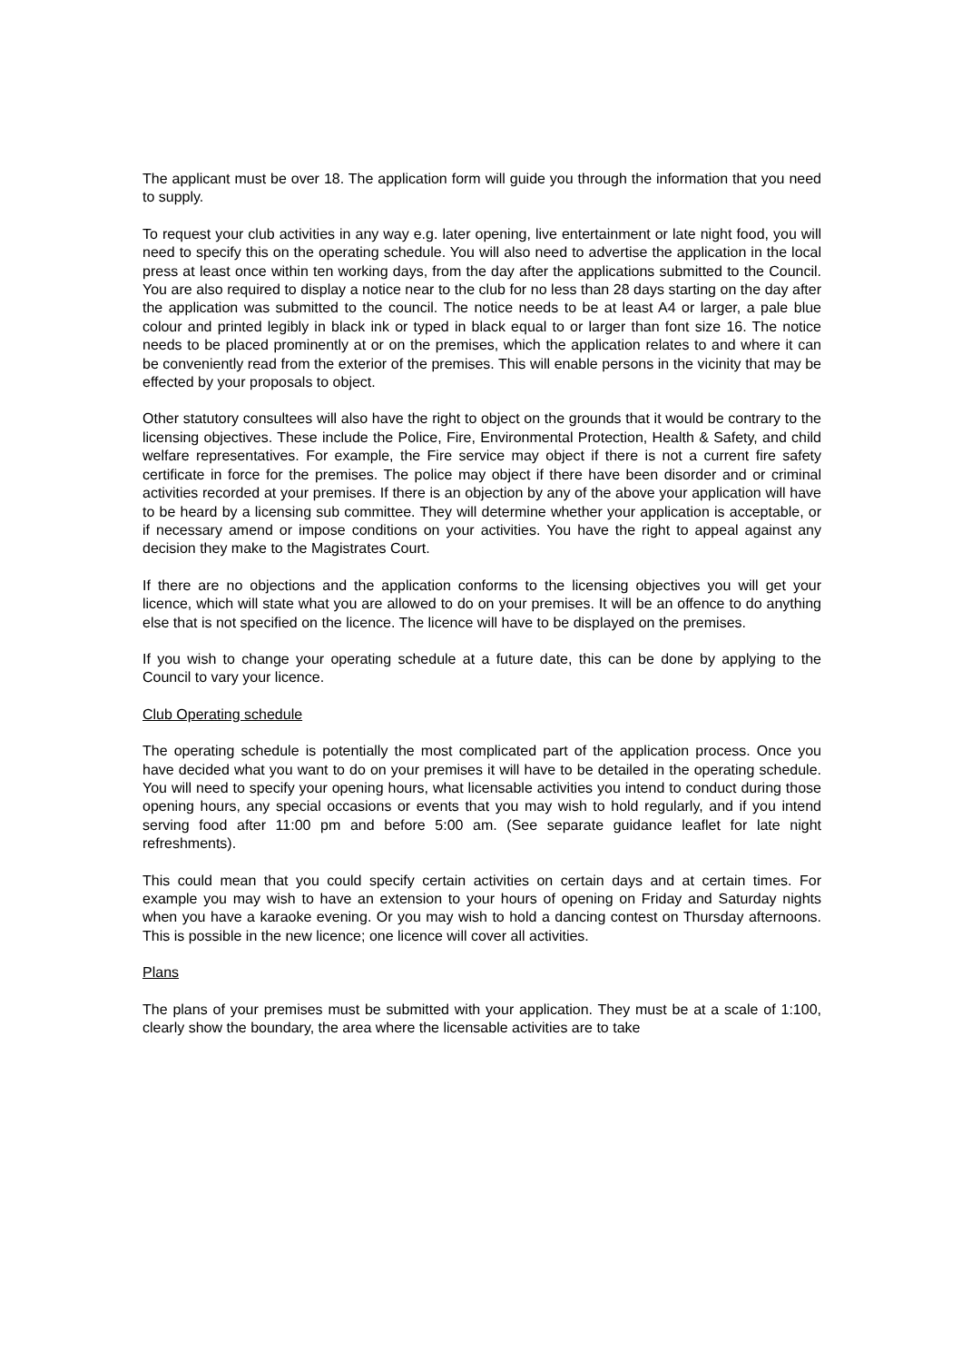The applicant must be over 18. The application form will guide you through the information that you need to supply.
To request your club activities in any way e.g. later opening, live entertainment or late night food, you will need to specify this on the operating schedule. You will also need to advertise the application in the local press at least once within ten working days, from the day after the applications submitted to the Council. You are also required to display a notice near to the club for no less than 28 days starting on the day after the application was submitted to the council. The notice needs to be at least A4 or larger, a pale blue colour and printed legibly in black ink or typed in black equal to or larger than font size 16. The notice needs to be placed prominently at or on the premises, which the application relates to and where it can be conveniently read from the exterior of the premises. This will enable persons in the vicinity that may be effected by your proposals to object.
Other statutory consultees will also have the right to object on the grounds that it would be contrary to the licensing objectives. These include the Police, Fire, Environmental Protection, Health & Safety, and child welfare representatives. For example, the Fire service may object if there is not a current fire safety certificate in force for the premises. The police may object if there have been disorder and or criminal activities recorded at your premises. If there is an objection by any of the above your application will have to be heard by a licensing sub committee. They will determine whether your application is acceptable, or if necessary amend or impose conditions on your activities. You have the right to appeal against any decision they make to the Magistrates Court.
If there are no objections and the application conforms to the licensing objectives you will get your licence, which will state what you are allowed to do on your premises. It will be an offence to do anything else that is not specified on the licence. The licence will have to be displayed on the premises.
If you wish to change your operating schedule at a future date, this can be done by applying to the Council to vary your licence.
Club Operating schedule
The operating schedule is potentially the most complicated part of the application process. Once you have decided what you want to do on your premises it will have to be detailed in the operating schedule. You will need to specify your opening hours, what licensable activities you intend to conduct during those opening hours, any special occasions or events that you may wish to hold regularly, and if you intend serving food after 11:00 pm and before 5:00 am. (See separate guidance leaflet for late night refreshments).
This could mean that you could specify certain activities on certain days and at certain times. For example you may wish to have an extension to your hours of opening on Friday and Saturday nights when you have a karaoke evening. Or you may wish to hold a dancing contest on Thursday afternoons. This is possible in the new licence; one licence will cover all activities.
Plans
The plans of your premises must be submitted with your application. They must be at a scale of 1:100, clearly show the boundary, the area where the licensable activities are to take